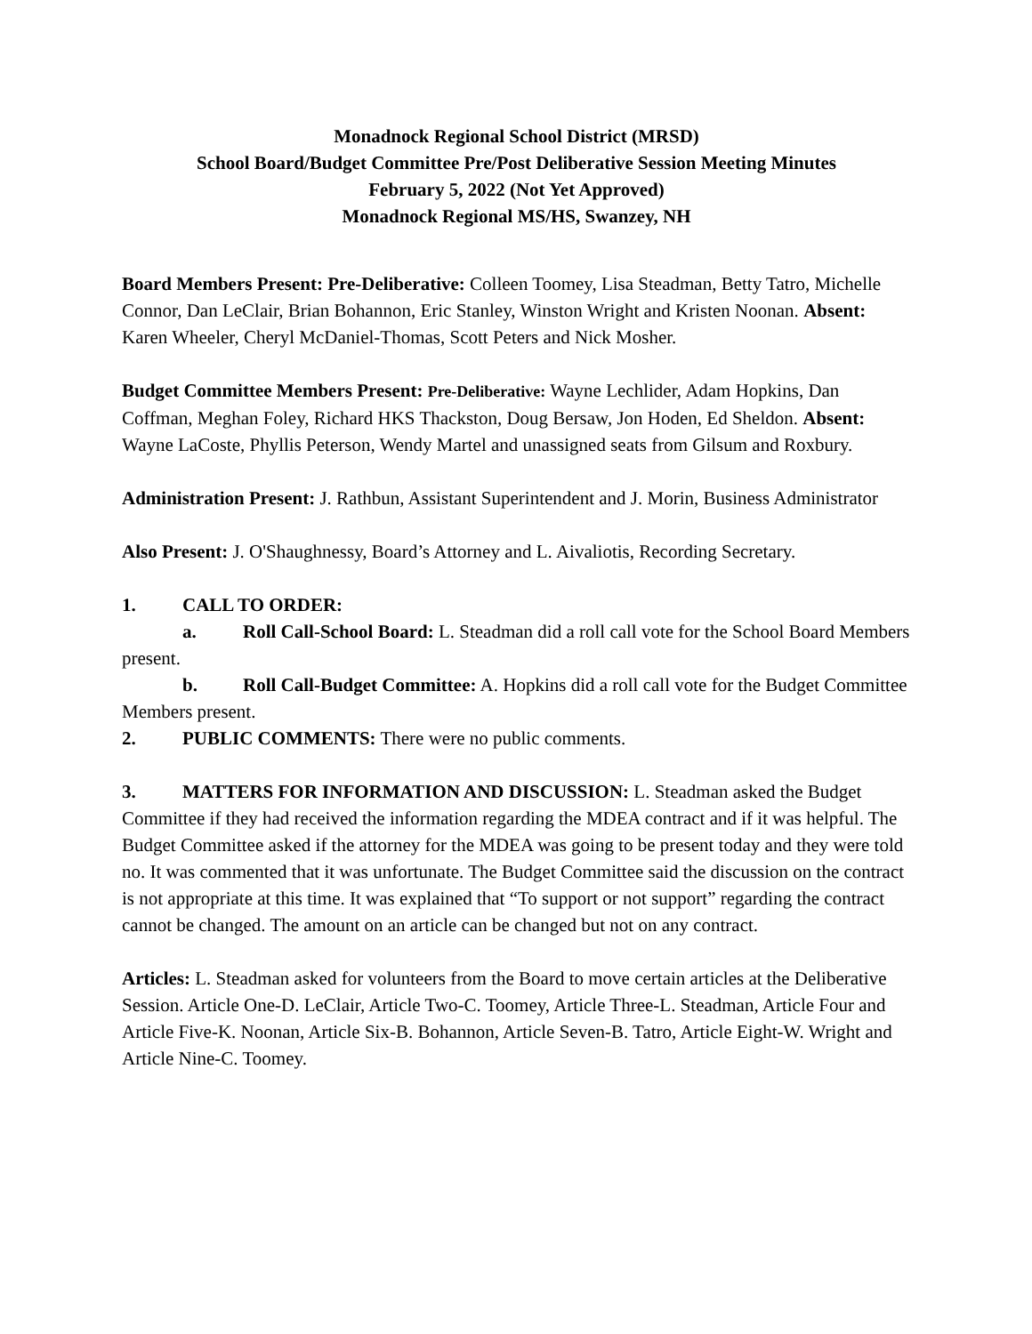Monadnock Regional School District (MRSD)
School Board/Budget Committee Pre/Post Deliberative Session Meeting Minutes
February 5, 2022 (Not Yet Approved)
Monadnock Regional MS/HS, Swanzey, NH
Board Members Present: Pre-Deliberative: Colleen Toomey, Lisa Steadman, Betty Tatro, Michelle Connor, Dan LeClair, Brian Bohannon, Eric Stanley, Winston Wright and Kristen Noonan. Absent: Karen Wheeler, Cheryl McDaniel-Thomas, Scott Peters and Nick Mosher.
Budget Committee Members Present: Pre-Deliberative: Wayne Lechlider, Adam Hopkins, Dan Coffman, Meghan Foley, Richard HKS Thackston, Doug Bersaw, Jon Hoden, Ed Sheldon. Absent: Wayne LaCoste, Phyllis Peterson, Wendy Martel and unassigned seats from Gilsum and Roxbury.
Administration Present: J. Rathbun, Assistant Superintendent and J. Morin, Business Administrator
Also Present: J. O'Shaughnessy, Board’s Attorney and L. Aivaliotis, Recording Secretary.
1. CALL TO ORDER:
a. Roll Call-School Board: L. Steadman did a roll call vote for the School Board Members present.
b. Roll Call-Budget Committee: A. Hopkins did a roll call vote for the Budget Committee Members present.
2. PUBLIC COMMENTS: There were no public comments.
3. MATTERS FOR INFORMATION AND DISCUSSION: L. Steadman asked the Budget Committee if they had received the information regarding the MDEA contract and if it was helpful. The Budget Committee asked if the attorney for the MDEA was going to be present today and they were told no. It was commented that it was unfortunate. The Budget Committee said the discussion on the contract is not appropriate at this time. It was explained that “To support or not support” regarding the contract cannot be changed. The amount on an article can be changed but not on any contract.
Articles: L. Steadman asked for volunteers from the Board to move certain articles at the Deliberative Session. Article One-D. LeClair, Article Two-C. Toomey, Article Three-L. Steadman, Article Four and Article Five-K. Noonan, Article Six-B. Bohannon, Article Seven-B. Tatro, Article Eight-W. Wright and Article Nine-C. Toomey.